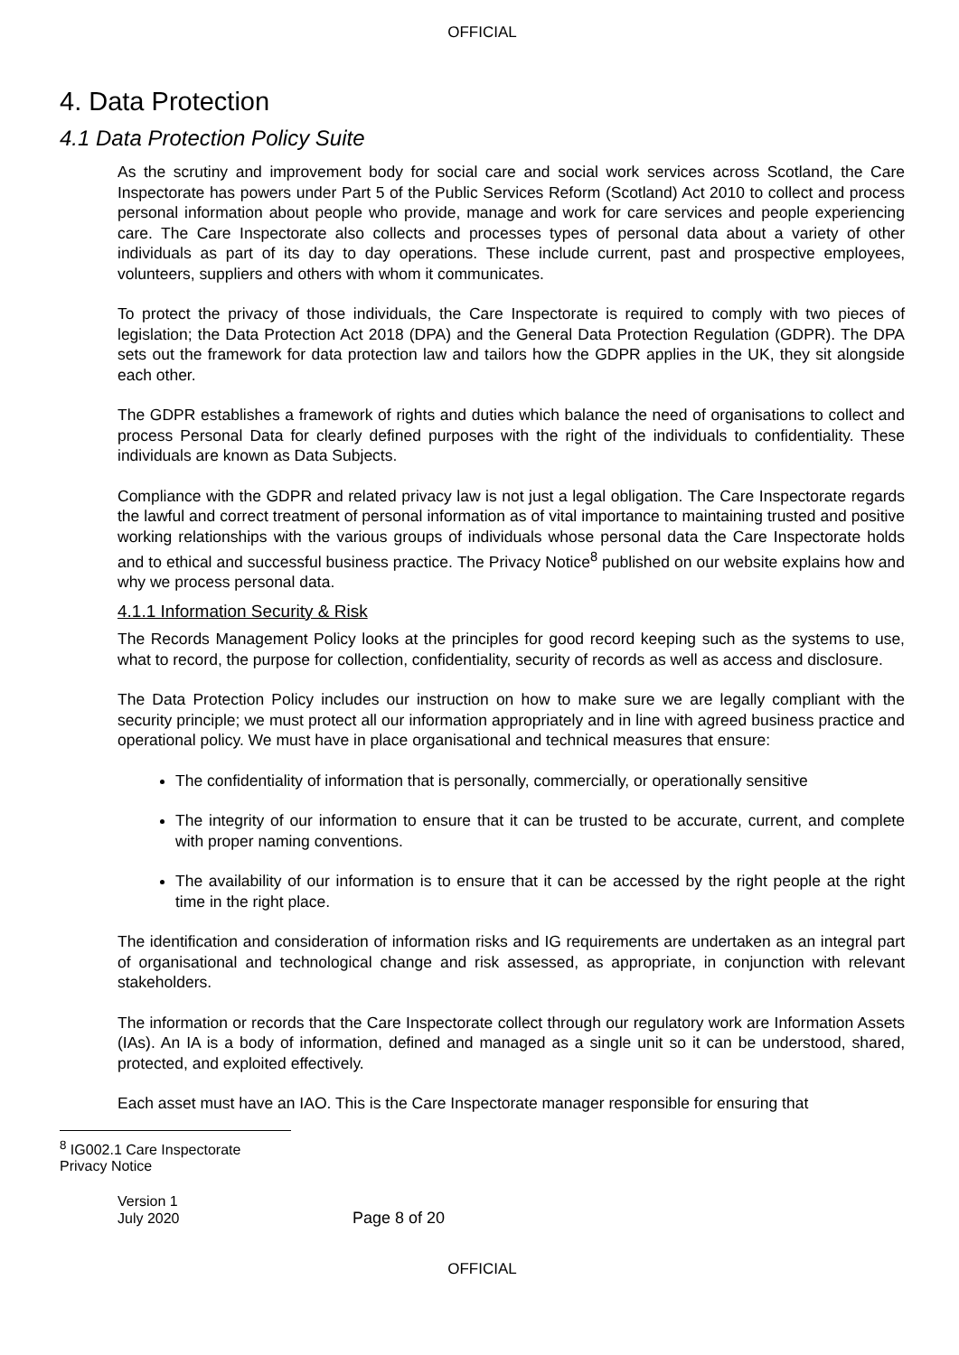OFFICIAL
4. Data Protection
4.1 Data Protection Policy Suite
As the scrutiny and improvement body for social care and social work services across Scotland, the Care Inspectorate has powers under Part 5 of the Public Services Reform (Scotland) Act 2010 to collect and process personal information about people who provide, manage and work for care services and people experiencing care. The Care Inspectorate also collects and processes types of personal data about a variety of other individuals as part of its day to day operations. These include current, past and prospective employees, volunteers, suppliers and others with whom it communicates.
To protect the privacy of those individuals, the Care Inspectorate is required to comply with two pieces of legislation; the Data Protection Act 2018 (DPA) and the General Data Protection Regulation (GDPR). The DPA sets out the framework for data protection law and tailors how the GDPR applies in the UK, they sit alongside each other.
The GDPR establishes a framework of rights and duties which balance the need of organisations to collect and process Personal Data for clearly defined purposes with the right of the individuals to confidentiality. These individuals are known as Data Subjects.
Compliance with the GDPR and related privacy law is not just a legal obligation. The Care Inspectorate regards the lawful and correct treatment of personal information as of vital importance to maintaining trusted and positive working relationships with the various groups of individuals whose personal data the Care Inspectorate holds and to ethical and successful business practice. The Privacy Notice<sup>8</sup> published on our website explains how and why we process personal data.
4.1.1 Information Security & Risk
The Records Management Policy looks at the principles for good record keeping such as the systems to use, what to record, the purpose for collection, confidentiality, security of records as well as access and disclosure.
The Data Protection Policy includes our instruction on how to make sure we are legally compliant with the security principle; we must protect all our information appropriately and in line with agreed business practice and operational policy. We must have in place organisational and technical measures that ensure:
The confidentiality of information that is personally, commercially, or operationally sensitive
The integrity of our information to ensure that it can be trusted to be accurate, current, and complete with proper naming conventions.
The availability of our information is to ensure that it can be accessed by the right people at the right time in the right place.
The identification and consideration of information risks and IG requirements are undertaken as an integral part of organisational and technological change and risk assessed, as appropriate, in conjunction with relevant stakeholders.
The information or records that the Care Inspectorate collect through our regulatory work are Information Assets (IAs). An IA is a body of information, defined and managed as a single unit so it can be understood, shared, protected, and exploited effectively.
Each asset must have an IAO. This is the Care Inspectorate manager responsible for ensuring that
<sup>8</sup> IG002.1 Care Inspectorate Privacy Notice
Version 1
July 2020
Page 8 of 20
OFFICIAL